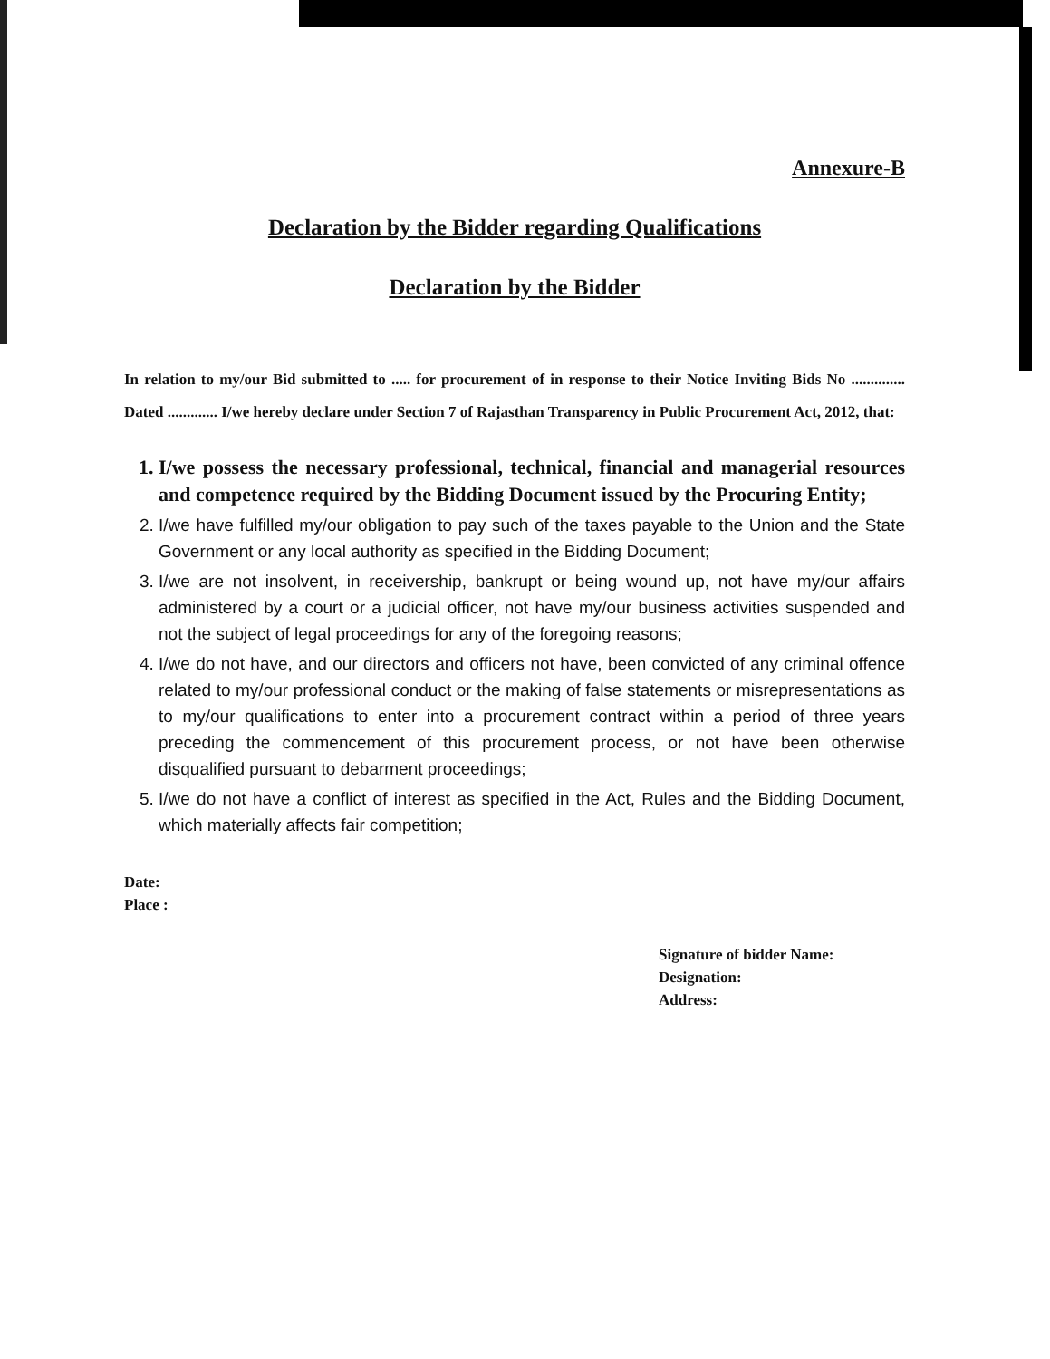Annexure-B
Declaration by the Bidder regarding Qualifications
Declaration by the Bidder
In relation to my/our Bid submitted to ..... for procurement of in response to their Notice Inviting Bids No .............. Dated ............. I/we hereby declare under Section 7 of Rajasthan Transparency in Public Procurement Act, 2012, that:
1. I/we possess the necessary professional, technical, financial and managerial resources and competence required by the Bidding Document issued by the Procuring Entity;
2. I/we have fulfilled my/our obligation to pay such of the taxes payable to the Union and the State Government or any local authority as specified in the Bidding Document;
3. I/we are not insolvent, in receivership, bankrupt or being wound up, not have my/our affairs administered by a court or a judicial officer, not have my/our business activities suspended and not the subject of legal proceedings for any of the foregoing reasons;
4. I/we do not have, and our directors and officers not have, been convicted of any criminal offence related to my/our professional conduct or the making of false statements or misrepresentations as to my/our qualifications to enter into a procurement contract within a period of three years preceding the commencement of this procurement process, or not have been otherwise disqualified pursuant to debarment proceedings;
5. I/we do not have a conflict of interest as specified in the Act, Rules and the Bidding Document, which materially affects fair competition;
Date:
Place :
Signature of bidder Name:
Designation:
Address: